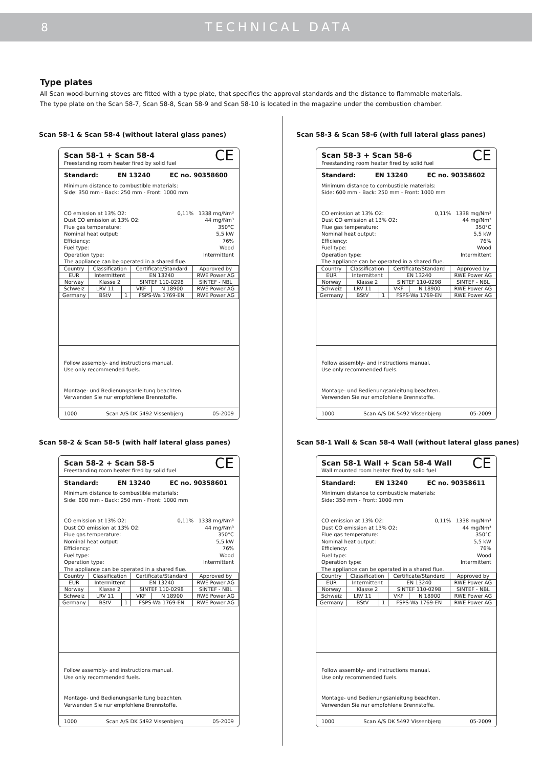8 TECHNICAL DATA
Type plates
All Scan wood-burning stoves are fitted with a type plate, that specifies the approval standards and the distance to flammable materials.
The type plate on the Scan 58-7, Scan 58-8, Scan 58-9 and Scan 58-10 is located in the magazine under the combustion chamber.
Scan 58-1 & Scan 58-4 (without lateral glass panes)
Scan 58-1 + Scan 58-4
Freestanding room heater fired by solid fuel
CE
Standard: EN 13240 EC no. 90358600
Minimum distance to combustible materials:
Side: 350 mm - Back: 250 mm - Front: 1000 mm
CO emission at 13% O2: 0,11% 1338 mg/Nm³
Dust CO emission at 13% O2: 44 mg/Nm³
Flue gas temperature: 350°C
Nominal heat output: 5,5 kW
Efficiency: 76%
Fuel type: Wood
Operation type: Intermittent
The appliance can be operated in a shared flue.
| Country | Classification | | Certificate/Standard | | Approved by |
| EUR | Intermittent | | EN 13240 | | RWE Power AG |
| Norway | Klasse 2 | | SINTEF 110-0298 | | SINTEF - NBL |
| Schweiz | LRV 11 | | VKF | N 18900 | RWE Power AG |
| Germany | BStV | 1 | FSPS-Wa 1769-EN | | RWE Power AG |
Follow assembly- and instructions manual.
Use only recommended fuels.
Montage- und Bedienungsanleitung beachten.
Verwenden Sie nur empfohlene Brennstoffe.
1000 Scan A/S DK 5492 Vissenbjerg 05-2009
Scan 58-2 & Scan 58-5 (with half lateral glass panes)
Scan 58-2 + Scan 58-5
Freestanding room heater fired by solid fuel
CE
Standard: EN 13240 EC no. 90358601
Minimum distance to combustible materials:
Side: 600 mm - Back: 250 mm - Front: 1000 mm
CO emission at 13% O2: 0,11% 1338 mg/Nm³
Dust CO emission at 13% O2: 44 mg/Nm³
Flue gas temperature: 350°C
Nominal heat output: 5,5 kW
Efficiency: 76%
Fuel type: Wood
Operation type: Intermittent
The appliance can be operated in a shared flue.
| Country | Classification | | Certificate/Standard | | Approved by |
| EUR | Intermittent | | EN 13240 | | RWE Power AG |
| Norway | Klasse 2 | | SINTEF 110-0298 | | SINTEF - NBL |
| Schweiz | LRV 11 | | VKF | N 18900 | RWE Power AG |
| Germany | BStV | 1 | FSPS-Wa 1769-EN | | RWE Power AG |
Follow assembly- and instructions manual.
Use only recommended fuels.
Montage- und Bedienungsanleitung beachten.
Verwenden Sie nur empfohlene Brennstoffe.
1000 Scan A/S DK 5492 Vissenbjerg 05-2009
Scan 58-3 & Scan 58-6 (with full lateral glass panes)
Scan 58-3 + Scan 58-6
Freestanding room heater fired by solid fuel
CE
Standard: EN 13240 EC no. 90358602
Minimum distance to combustible materials:
Side: 600 mm - Back: 250 mm - Front: 1000 mm
CO emission at 13% O2: 0,11% 1338 mg/Nm³
Dust CO emission at 13% O2: 44 mg/Nm³
Flue gas temperature: 350°C
Nominal heat output: 5,5 kW
Efficiency: 76%
Fuel type: Wood
Operation type: Intermittent
The appliance can be operated in a shared flue.
| Country | Classification | | Certificate/Standard | | Approved by |
| EUR | Intermittent | | EN 13240 | | RWE Power AG |
| Norway | Klasse 2 | | SINTEF 110-0298 | | SINTEF - NBL |
| Schweiz | LRV 11 | | VKF | N 18900 | RWE Power AG |
| Germany | BStV | 1 | FSPS-Wa 1769-EN | | RWE Power AG |
Follow assembly- and instructions manual.
Use only recommended fuels.
Montage- und Bedienungsanleitung beachten.
Verwenden Sie nur empfohlene Brennstoffe.
1000 Scan A/S DK 5492 Vissenbjerg 05-2009
Scan 58-1 Wall & Scan 58-4 Wall (without lateral glass panes)
Scan 58-1 Wall + Scan 58-4 Wall
Wall mounted room heater fired by solid fuel
CE
Standard: EN 13240 EC no. 90358611
Minimum distance to combustible materials:
Side: 350 mm - Front: 1000 mm
CO emission at 13% O2: 0,11% 1338 mg/Nm³
Dust CO emission at 13% O2: 44 mg/Nm³
Flue gas temperature: 350°C
Nominal heat output: 5,5 kW
Efficiency: 76%
Fuel type: Wood
Operation type: Intermittent
The appliance can be operated in a shared flue.
| Country | Classification | | Certificate/Standard | | Approved by |
| EUR | Intermittent | | EN 13240 | | RWE Power AG |
| Norway | Klasse 2 | | SINTEF 110-0298 | | SINTEF - NBL |
| Schweiz | LRV 11 | | VKF | N 18900 | RWE Power AG |
| Germany | BStV | 1 | FSPS-Wa 1769-EN | | RWE Power AG |
Follow assembly- and instructions manual.
Use only recommended fuels.
Montage- und Bedienungsanleitung beachten.
Verwenden Sie nur empfohlene Brennstoffe.
1000 Scan A/S DK 5492 Vissenbjerg 05-2009